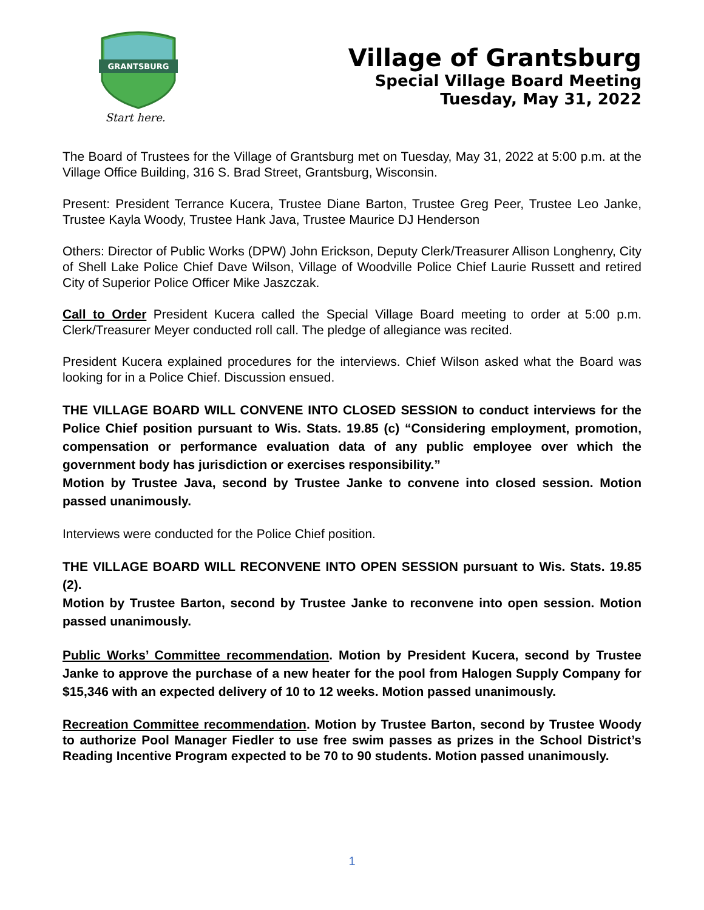GRANTSBURG
Start here.
Village of Grantsburg
Special Village Board Meeting
Tuesday, May 31, 2022
The Board of Trustees for the Village of Grantsburg met on Tuesday, May 31, 2022 at 5:00 p.m. at the Village Office Building, 316 S. Brad Street, Grantsburg, Wisconsin.
Present: President Terrance Kucera, Trustee Diane Barton, Trustee Greg Peer, Trustee Leo Janke, Trustee Kayla Woody, Trustee Hank Java, Trustee Maurice DJ Henderson
Others: Director of Public Works (DPW) John Erickson, Deputy Clerk/Treasurer Allison Longhenry, City of Shell Lake Police Chief Dave Wilson, Village of Woodville Police Chief Laurie Russett and retired City of Superior Police Officer Mike Jaszczak.
Call to Order President Kucera called the Special Village Board meeting to order at 5:00 p.m. Clerk/Treasurer Meyer conducted roll call. The pledge of allegiance was recited.
President Kucera explained procedures for the interviews. Chief Wilson asked what the Board was looking for in a Police Chief. Discussion ensued.
THE VILLAGE BOARD WILL CONVENE INTO CLOSED SESSION to conduct interviews for the Police Chief position pursuant to Wis. Stats. 19.85 (c) “Considering employment, promotion, compensation or performance evaluation data of any public employee over which the government body has jurisdiction or exercises responsibility.”
Motion by Trustee Java, second by Trustee Janke to convene into closed session. Motion passed unanimously.
Interviews were conducted for the Police Chief position.
THE VILLAGE BOARD WILL RECONVENE INTO OPEN SESSION pursuant to Wis. Stats. 19.85 (2).
Motion by Trustee Barton, second by Trustee Janke to reconvene into open session. Motion passed unanimously.
Public Works’ Committee recommendation. Motion by President Kucera, second by Trustee Janke to approve the purchase of a new heater for the pool from Halogen Supply Company for $15,346 with an expected delivery of 10 to 12 weeks. Motion passed unanimously.
Recreation Committee recommendation. Motion by Trustee Barton, second by Trustee Woody to authorize Pool Manager Fiedler to use free swim passes as prizes in the School District’s Reading Incentive Program expected to be 70 to 90 students. Motion passed unanimously.
1